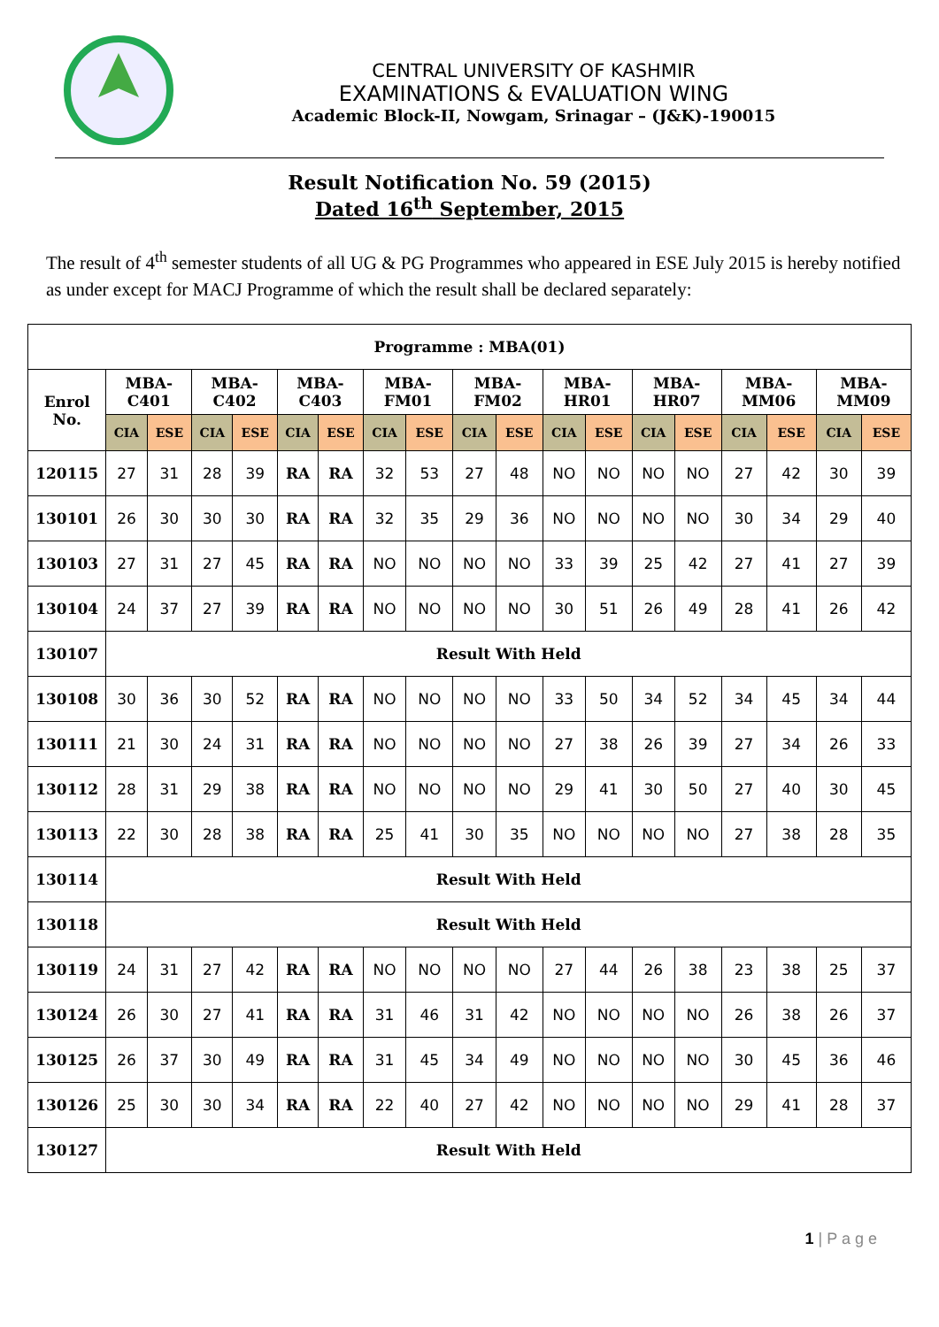CENTRAL UNIVERSITY OF KASHMIR
EXAMINATIONS & EVALUATION WING
Academic Block-II, Nowgam, Srinagar – (J&K)-190015
Result Notification No. 59 (2015)
Dated 16<sup>th</sup> September, 2015
The result of 4<sup>th</sup> semester students of all UG & PG Programmes who appeared in ESE July 2015 is hereby notified as under except for MACJ Programme of which the result shall be declared separately:
| Programme : MBA(01) | | | | | | | | | | | | | | | | | | |
| --- | --- | --- | --- | --- | --- | --- | --- | --- | --- | --- | --- | --- | --- | --- | --- | --- | --- | --- |
| Enrol No. | MBA-C401 | | MBA-C402 | | MBA-C403 | | MBA-FM01 | | MBA-FM02 | | MBA-HR01 | | MBA-HR07 | | MBA-MM06 | | MBA-MM09 | |
| | CIA | ESE | CIA | ESE | CIA | ESE | CIA | ESE | CIA | ESE | CIA | ESE | CIA | ESE | CIA | ESE | CIA | ESE |
| 120115 | 27 | 31 | 28 | 39 | RA | RA | 32 | 53 | 27 | 48 | NO | NO | NO | NO | 27 | 42 | 30 | 39 |
| 130101 | 26 | 30 | 30 | 30 | RA | RA | 32 | 35 | 29 | 36 | NO | NO | NO | NO | 30 | 34 | 29 | 40 |
| 130103 | 27 | 31 | 27 | 45 | RA | RA | NO | NO | NO | NO | 33 | 39 | 25 | 42 | 27 | 41 | 27 | 39 |
| 130104 | 24 | 37 | 27 | 39 | RA | RA | NO | NO | NO | NO | 30 | 51 | 26 | 49 | 28 | 41 | 26 | 42 |
| 130107 | Result With Held | | | | | | | | | | | | | | | | | |
| 130108 | 30 | 36 | 30 | 52 | RA | RA | NO | NO | NO | NO | 33 | 50 | 34 | 52 | 34 | 45 | 34 | 44 |
| 130111 | 21 | 30 | 24 | 31 | RA | RA | NO | NO | NO | NO | 27 | 38 | 26 | 39 | 27 | 34 | 26 | 33 |
| 130112 | 28 | 31 | 29 | 38 | RA | RA | NO | NO | NO | NO | 29 | 41 | 30 | 50 | 27 | 40 | 30 | 45 |
| 130113 | 22 | 30 | 28 | 38 | RA | RA | 25 | 41 | 30 | 35 | NO | NO | NO | NO | 27 | 38 | 28 | 35 |
| 130114 | Result With Held | | | | | | | | | | | | | | | | | |
| 130118 | Result With Held | | | | | | | | | | | | | | | | | |
| 130119 | 24 | 31 | 27 | 42 | RA | RA | NO | NO | NO | NO | 27 | 44 | 26 | 38 | 23 | 38 | 25 | 37 |
| 130124 | 26 | 30 | 27 | 41 | RA | RA | 31 | 46 | 31 | 42 | NO | NO | NO | NO | 26 | 38 | 26 | 37 |
| 130125 | 26 | 37 | 30 | 49 | RA | RA | 31 | 45 | 34 | 49 | NO | NO | NO | NO | 30 | 45 | 36 | 46 |
| 130126 | 25 | 30 | 30 | 34 | RA | RA | 22 | 40 | 27 | 42 | NO | NO | NO | NO | 29 | 41 | 28 | 37 |
| 130127 | Result With Held | | | | | | | | | | | | | | | | | |
1 | P a g e